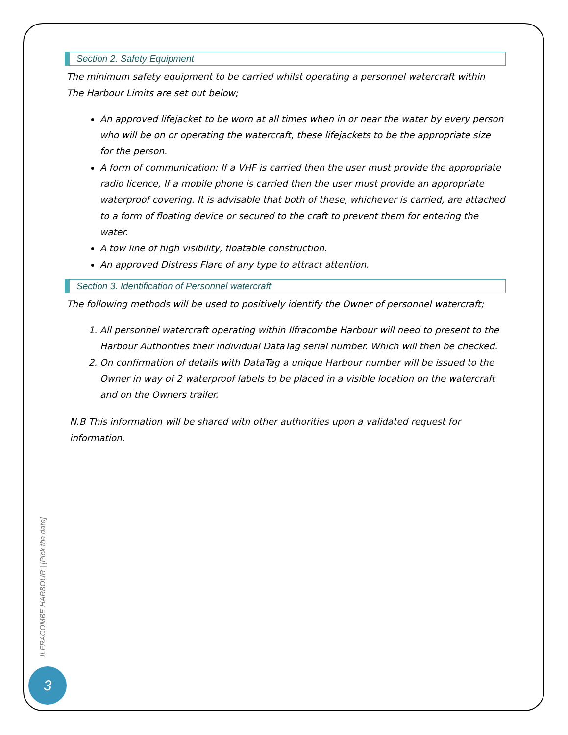Section 2. Safety Equipment
The minimum safety equipment to be carried whilst operating a personnel watercraft within The Harbour Limits are set out below;
An approved lifejacket to be worn at all times when in or near the water by every person who will be on or operating the watercraft, these lifejackets to be the appropriate size for the person.
A form of communication: If a VHF is carried then the user must provide the appropriate radio licence, If a mobile phone is carried then the user must provide an appropriate waterproof covering. It is advisable that both of these, whichever is carried, are attached to a form of floating device or secured to the craft to prevent them for entering the water.
A tow line of high visibility, floatable construction.
An approved Distress Flare of any type to attract attention.
Section 3. Identification of Personnel watercraft
The following methods will be used to positively identify the Owner of personnel watercraft;
1. All personnel watercraft operating within Ilfracombe Harbour will need to present to the Harbour Authorities their individual DataTag serial number. Which will then be checked.
2. On confirmation of details with DataTag a unique Harbour number will be issued to the Owner in way of 2 waterproof labels to be placed in a visible location on the watercraft and on the Owners trailer.
N.B This information will be shared with other authorities upon a validated request for information.
ILFRACOMBE HARBOUR | [Pick the date]
3